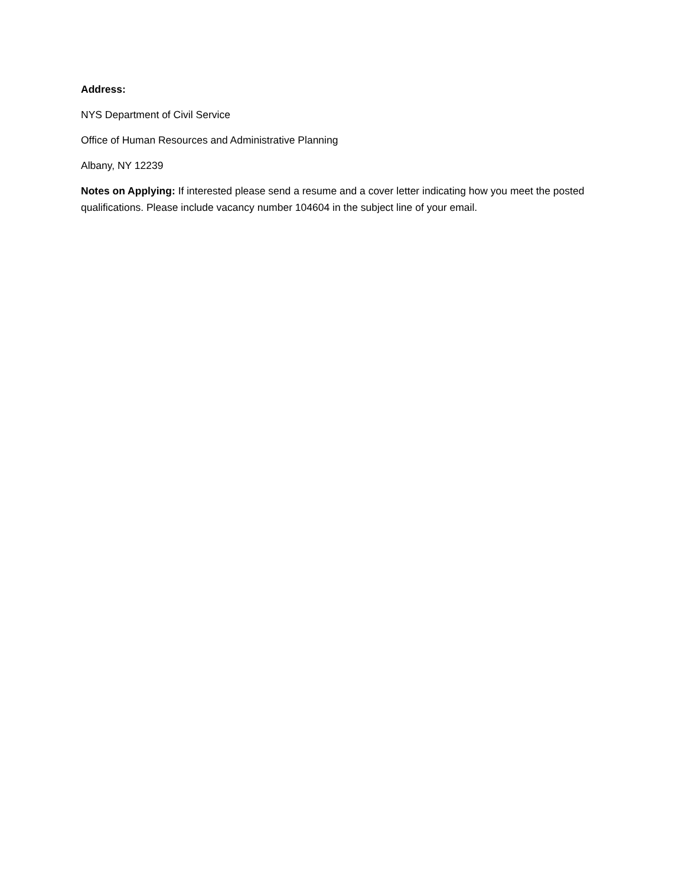Address:
NYS Department of Civil Service
Office of Human Resources and Administrative Planning
Albany, NY 12239
Notes on Applying: If interested please send a resume and a cover letter indicating how you meet the posted qualifications. Please include vacancy number 104604 in the subject line of your email.